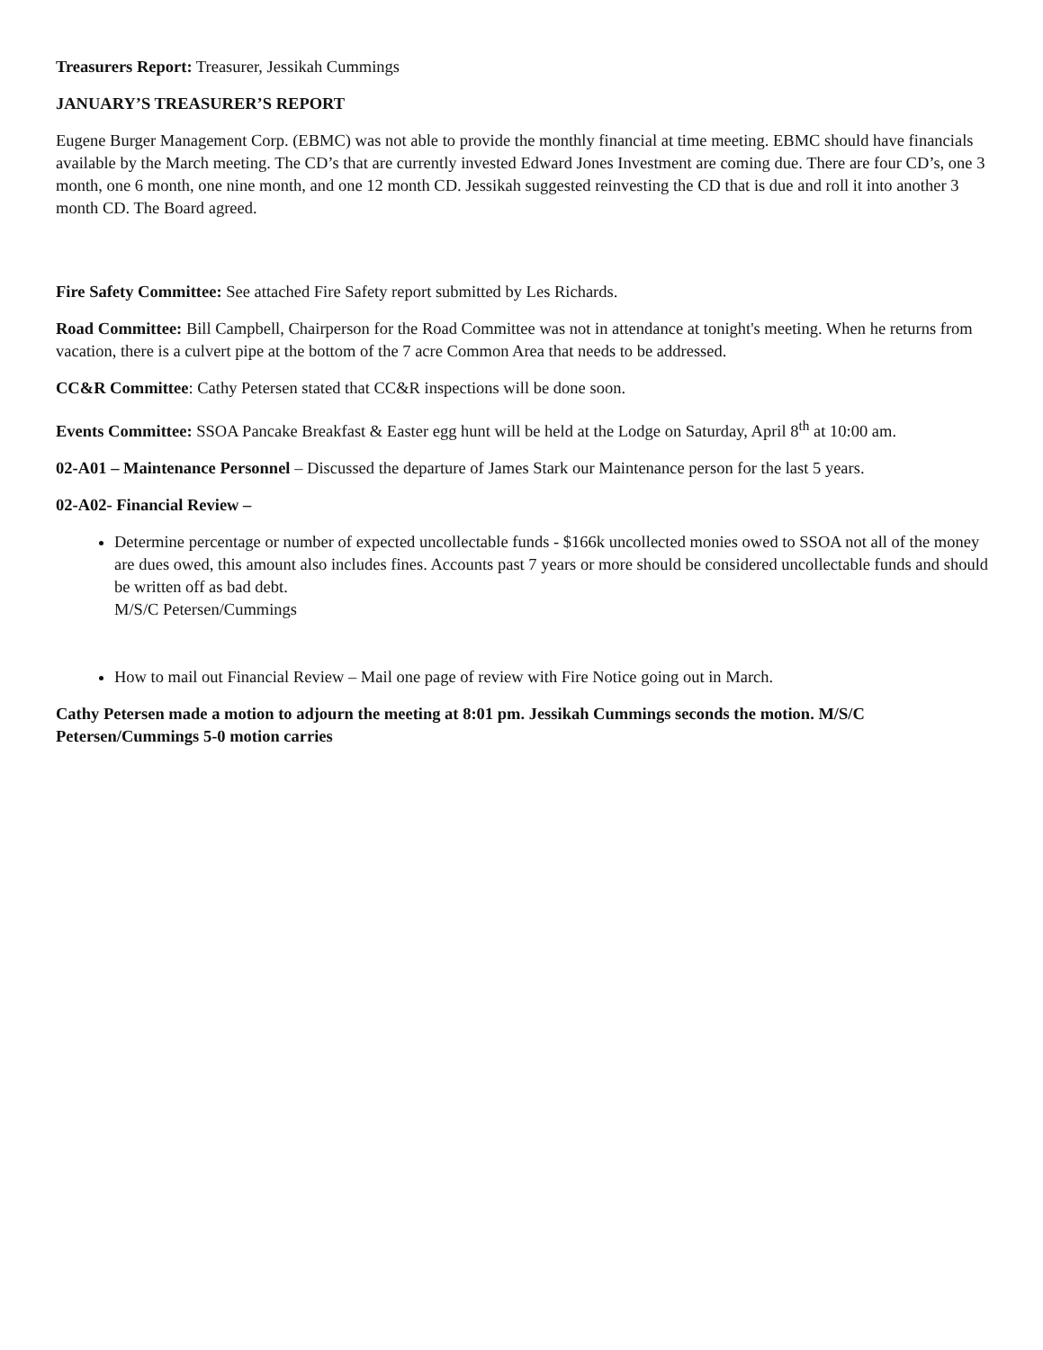Treasurers Report: Treasurer, Jessikah Cummings
JANUARY’S TREASURER’S REPORT
Eugene Burger Management Corp. (EBMC) was not able to provide the monthly financial at time meeting. EBMC should have financials available by the March meeting. The CD’s that are currently invested Edward Jones Investment are coming due. There are four CD’s, one 3 month, one 6 month, one nine month, and one 12 month CD. Jessikah suggested reinvesting the CD that is due and roll it into another 3 month CD. The Board agreed.
Fire Safety Committee: See attached Fire Safety report submitted by Les Richards.
Road Committee: Bill Campbell, Chairperson for the Road Committee was not in attendance at tonight's meeting. When he returns from vacation, there is a culvert pipe at the bottom of the 7 acre Common Area that needs to be addressed.
CC&R Committee: Cathy Petersen stated that CC&R inspections will be done soon.
Events Committee: SSOA Pancake Breakfast & Easter egg hunt will be held at the Lodge on Saturday, April 8<sup>th</sup> at 10:00 am.
02-A01 – Maintenance Personnel – Discussed the departure of James Stark our Maintenance person for the last 5 years.
02-A02- Financial Review –
Determine percentage or number of expected uncollectable funds - $166k uncollected monies owed to SSOA not all of the money are dues owed, this amount also includes fines. Accounts past 7 years or more should be considered uncollectable funds and should be written off as bad debt.
M/S/C Petersen/Cummings
How to mail out Financial Review – Mail one page of review with Fire Notice going out in March.
Cathy Petersen made a motion to adjourn the meeting at 8:01 pm. Jessikah Cummings seconds the motion. M/S/C Petersen/Cummings 5-0 motion carries